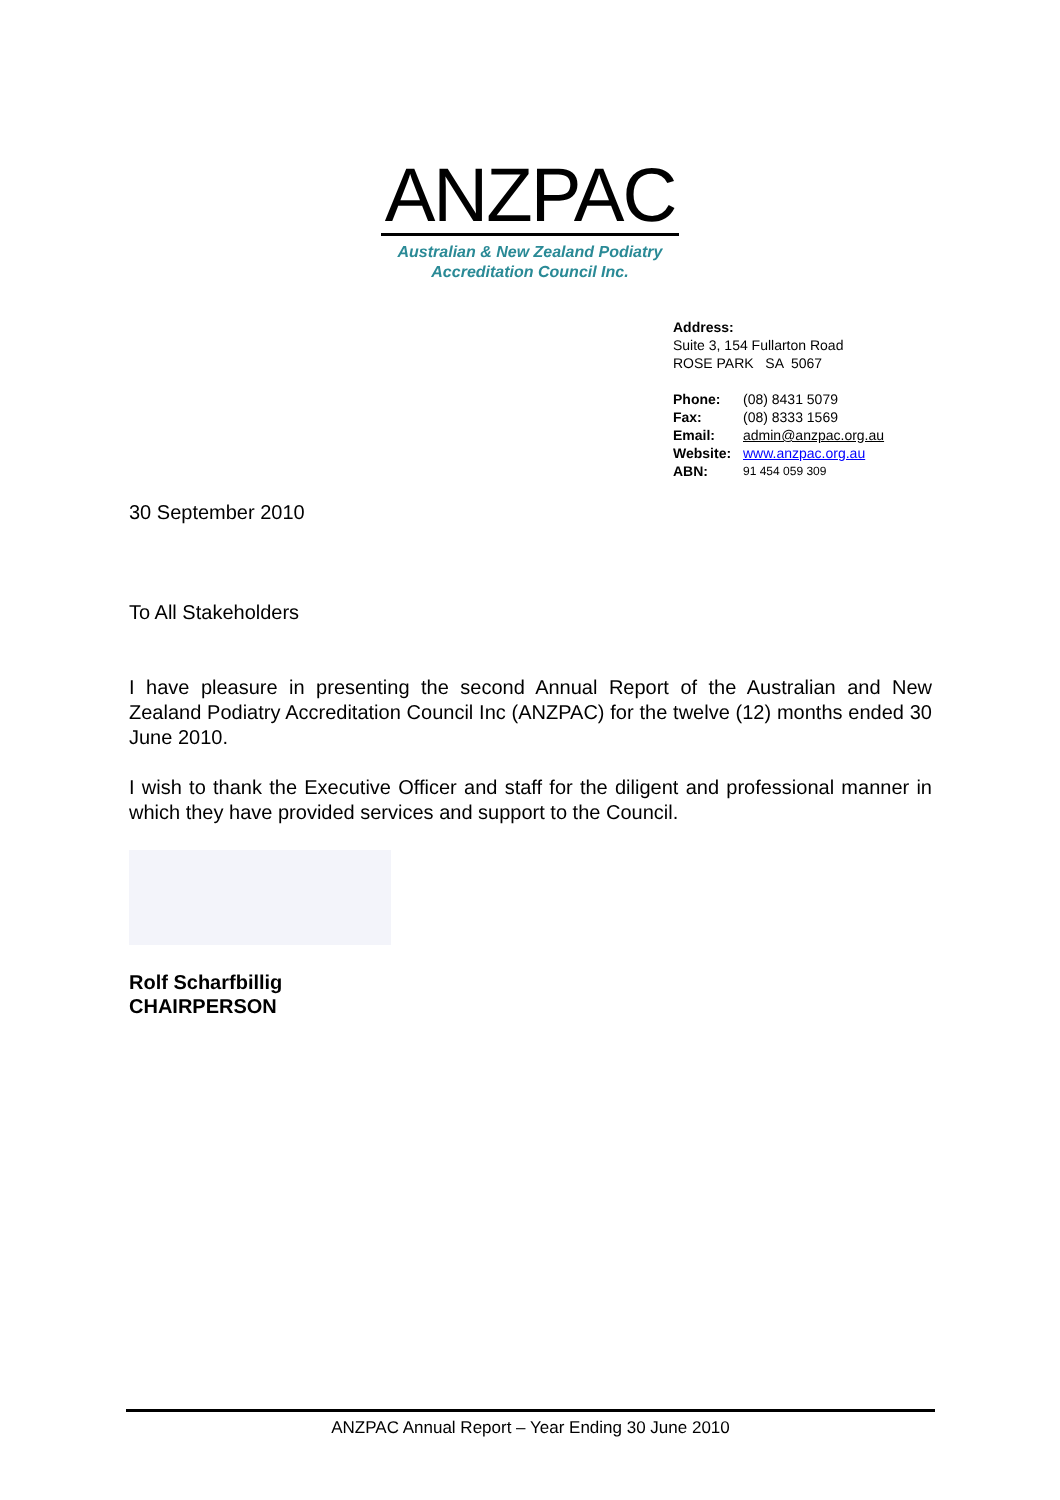ANZPAC
Australian & New Zealand Podiatry
Accreditation Council Inc.
Address:
Suite 3, 154 Fullarton Road
ROSE PARK SA 5067
| Phone: | (08) 8431 5079 |
| Fax: | (08) 8333 1569 |
| Email: | admin@anzpac.org.au |
| Website: | www.anzpac.org.au |
| ABN: | 91 454 059 309 |
30 September 2010
To All Stakeholders
I have pleasure in presenting the second Annual Report of the Australian and New Zealand Podiatry Accreditation Council Inc (ANZPAC) for the twelve (12) months ended 30 June 2010.
I wish to thank the Executive Officer and staff for the diligent and professional manner in which they have provided services and support to the Council.
Rolf Scharfbillig
CHAIRPERSON
ANZPAC Annual Report – Year Ending 30 June 2010